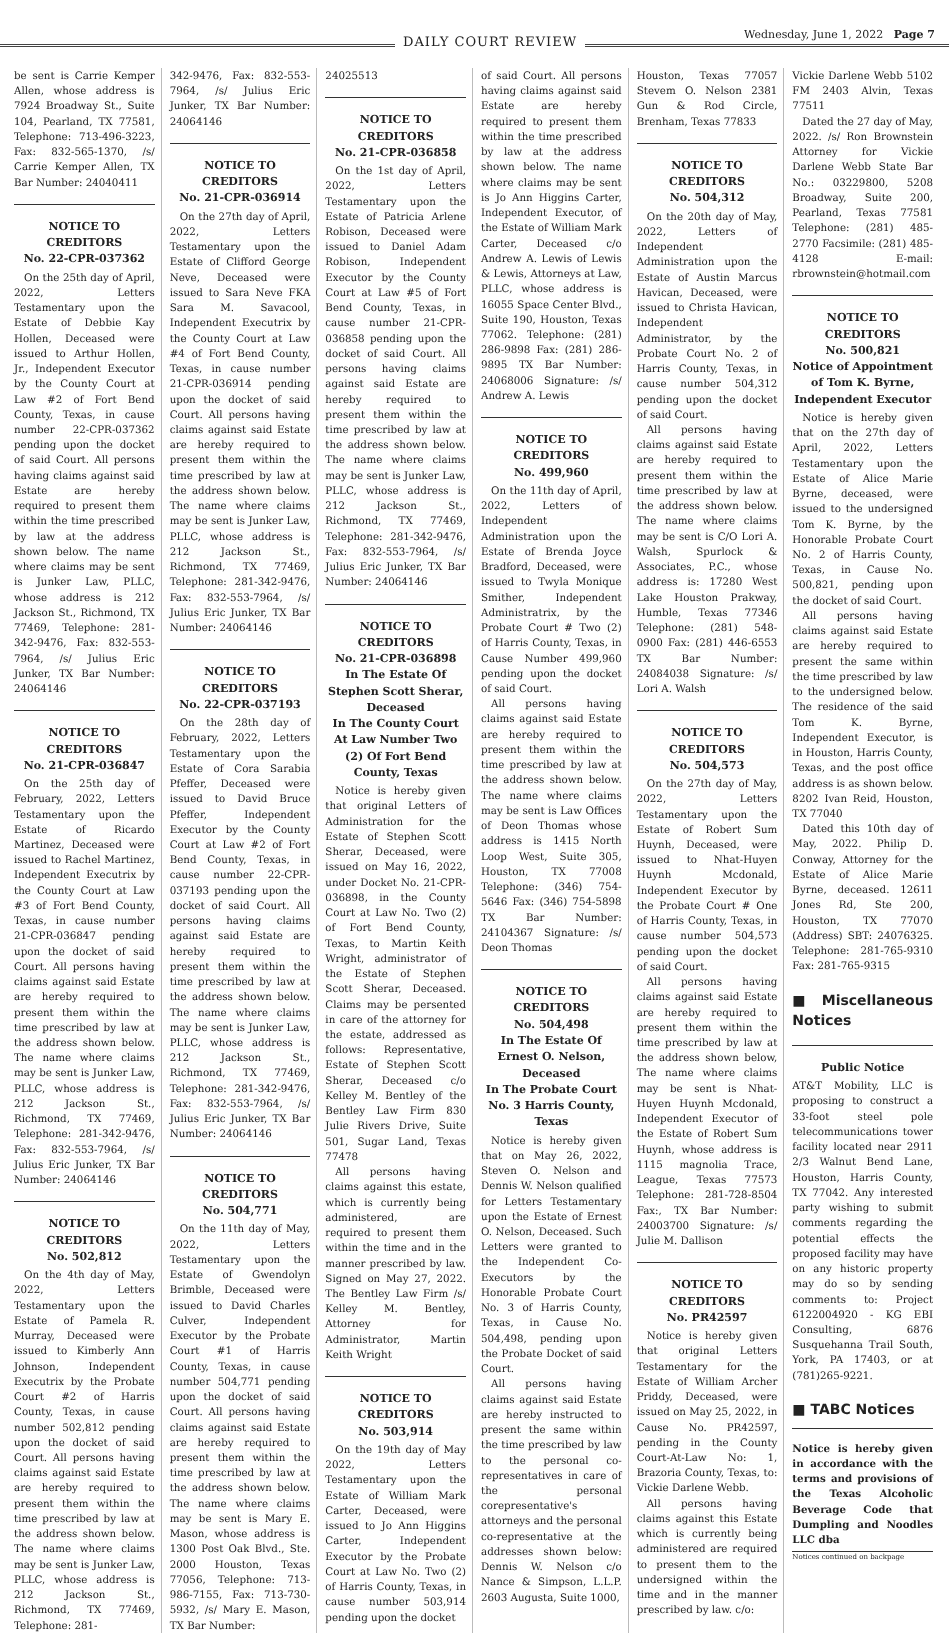DAILY COURT REVIEW Wednesday, June 1, 2022 Page 7
be sent is Carrie Kemper Allen, whose address is 7924 Broadway St., Suite 104, Pearland, TX 77581, Telephone: 713-496-3223, Fax: 832-565-1370, /s/ Carrie Kemper Allen, TX Bar Number: 24040411
NOTICE TO CREDITORS
No. 22-CPR-037362
On the 25th day of April, 2022, Letters Testamentary upon the Estate of Debbie Kay Hollen, Deceased were issued to Arthur Hollen, Jr., Independent Executor by the County Court at Law #2 of Fort Bend County, Texas, in cause number 22-CPR-037362 pending upon the docket of said Court. All persons having claims against said Estate are hereby required to present them within the time prescribed by law at the address shown below. The name where claims may be sent is Junker Law, PLLC, whose address is 212 Jackson St., Richmond, TX 77469, Telephone: 281-342-9476, Fax: 832-553-7964, /s/ Julius Eric Junker, TX Bar Number: 24064146
NOTICE TO CREDITORS
No. 21-CPR-036847
On the 25th day of February, 2022, Letters Testamentary upon the Estate of Ricardo Martinez, Deceased were issued to Rachel Martinez, Independent Executrix by the County Court at Law #3 of Fort Bend County, Texas, in cause number 21-CPR-036847 pending upon the docket of said Court. All persons having claims against said Estate are hereby required to present them within the time prescribed by law at the address shown below. The name where claims may be sent is Junker Law, PLLC, whose address is 212 Jackson St., Richmond, TX 77469, Telephone: 281-342-9476, Fax: 832-553-7964, /s/ Julius Eric Junker, TX Bar Number: 24064146
NOTICE TO CREDITORS
No. 502,812
On the 4th day of May, 2022, Letters Testamentary upon the Estate of Pamela R. Murray, Deceased were issued to Kimberly Ann Johnson, Independent Executrix by the Probate Court #2 of Harris County, Texas, in cause number 502,812 pending upon the docket of said Court. All persons having claims against said Estate are hereby required to present them within the time prescribed by law at the address shown below. The name where claims may be sent is Junker Law, PLLC, whose address is 212 Jackson St., Richmond, TX 77469, Telephone: 281-
342-9476, Fax: 832-553-7964, /s/ Julius Eric Junker, TX Bar Number: 24064146
NOTICE TO CREDITORS
No. 21-CPR-036914
On the 27th day of April, 2022, Letters Testamentary upon the Estate of Clifford George Neve, Deceased were issued to Sara Neve FKA Sara M. Savacool, Independent Executrix by the County Court at Law #4 of Fort Bend County, Texas, in cause number 21-CPR-036914 pending upon the docket of said Court. All persons having claims against said Estate are hereby required to present them within the time prescribed by law at the address shown below. The name where claims may be sent is Junker Law, PLLC, whose address is 212 Jackson St., Richmond, TX 77469, Telephone: 281-342-9476, Fax: 832-553-7964, /s/ Julius Eric Junker, TX Bar Number: 24064146
NOTICE TO CREDITORS
No. 22-CPR-037193
On the 28th day of February, 2022, Letters Testamentary upon the Estate of Cora Sarabia Pfeffer, Deceased were issued to David Bruce Pfeffer, Independent Executor by the County Court at Law #2 of Fort Bend County, Texas, in cause number 22-CPR-037193 pending upon the docket of said Court. All persons having claims against said Estate are hereby required to present them within the time prescribed by law at the address shown below. The name where claims may be sent is Junker Law, PLLC, whose address is 212 Jackson St., Richmond, TX 77469, Telephone: 281-342-9476, Fax: 832-553-7964, /s/ Julius Eric Junker, TX Bar Number: 24064146
NOTICE TO CREDITORS
No. 504,771
On the 11th day of May, 2022, Letters Testamentary upon the Estate of Gwendolyn Brimble, Deceased were issued to David Charles Culver, Independent Executor by the Probate Court #1 of Harris County, Texas, in cause number 504,771 pending upon the docket of said Court. All persons having claims against said Estate are hereby required to present them within the time prescribed by law at the address shown below. The name where claims may be sent is Mary E. Mason, whose address is 1300 Post Oak Blvd., Ste. 2000 Houston, Texas 77056, Telephone: 713-986-7155, Fax: 713-730-5932, /s/ Mary E. Mason, TX Bar Number:
24025513
NOTICE TO CREDITORS
No. 21-CPR-036858
On the 1st day of April, 2022, Letters Testamentary upon the Estate of Patricia Arlene Robison, Deceased were issued to Daniel Adam Robison, Independent Executor by the County Court at Law #5 of Fort Bend County, Texas, in cause number 21-CPR-036858 pending upon the docket of said Court. All persons having claims against said Estate are hereby required to present them within the time prescribed by law at the address shown below. The name where claims may be sent is Junker Law, PLLC, whose address is 212 Jackson St., Richmond, TX 77469, Telephone: 281-342-9476, Fax: 832-553-7964, /s/ Julius Eric Junker, TX Bar Number: 24064146
NOTICE TO CREDITORS
No. 21-CPR-036898
In The Estate Of Stephen Scott Sherar, Deceased
In The County Court At Law Number Two (2) Of Fort Bend County, Texas
Notice is hereby given that original Letters of Administration for the Estate of Stephen Scott Sherar, Deceased, were issued on May 16, 2022, under Docket No. 21-CPR-036898, in the County Court at Law No. Two (2) of Fort Bend County, Texas, to Martin Keith Wright, administrator of the Estate of Stephen Scott Sherar, Deceased. Claims may be persented in care of the attorney for the estate, addressed as follows: Representative, Estate of Stephen Scott Sherar, Deceased c/o Kelley M. Bentley of the Bentley Law Firm 830 Julie Rivers Drive, Suite 501, Sugar Land, Texas 77478
All persons having claims against this estate, which is currently being administered, are required to present them within the time and in the manner prescribed by law. Signed on May 27, 2022. The Bentley Law Firm /s/ Kelley M. Bentley, Attorney for Administrator, Martin Keith Wright
NOTICE TO CREDITORS
No. 503,914
On the 19th day of May 2022, Letters Testamentary upon the Estate of William Mark Carter, Deceased, were issued to Jo Ann Higgins Carter, Independent Executor by the Probate Court at Law No. Two (2) of Harris County, Texas, in cause number 503,914 pending upon the docket
of said Court. All persons having claims against said Estate are hereby required to present them within the time prescribed by law at the address shown below. The name where claims may be sent is Jo Ann Higgins Carter, Independent Executor, of the Estate of William Mark Carter, Deceased c/o Andrew A. Lewis of Lewis & Lewis, Attorneys at Law, PLLC, whose address is 16055 Space Center Blvd., Suite 190, Houston, Texas 77062. Telephone: (281) 286-9898 Fax: (281) 286-9895 TX Bar Number: 24068006 Signature: /s/ Andrew A. Lewis
NOTICE TO CREDITORS
No. 499,960
On the 11th day of April, 2022, Letters of Independent Administration upon the Estate of Brenda Joyce Bradford, Deceased, were issued to Twyla Monique Smither, Independent Administratrix, by the Probate Court # Two (2) of Harris County, Texas, in Cause Number 499,960 pending upon the docket of said Court.
All persons having claims against said Estate are hereby required to present them within the time prescribed by law at the address shown below. The name where claims may be sent is Law Offices of Deon Thomas whose address is 1415 North Loop West, Suite 305, Houston, TX 77008 Telephone: (346) 754-5646 Fax: (346) 754-5898 TX Bar Number: 24104367 Signature: /s/ Deon Thomas
NOTICE TO CREDITORS
No. 504,498
In The Estate Of Ernest O. Nelson, Deceased
In The Probate Court No. 3 Harris County, Texas
Notice is hereby given that on May 26, 2022, Steven O. Nelson and Dennis W. Nelson qualified for Letters Testamentary upon the Estate of Ernest O. Nelson, Deceased. Such Letters were granted to the Independent Co-Executors by the Honorable Probate Court No. 3 of Harris County, Texas, in Cause No. 504,498, pending upon the Probate Docket of said Court.
All persons having claims against said Estate are hereby instructed to present the same within the time prescribed by law to the personal co-representatives in care of the personal corepresentative's attorneys and the personal co-representative at the addresses shown below: Dennis W. Nelson c/o Nance & Simpson, L.L.P. 2603 Augusta, Suite 1000,
Houston, Texas 77057 Stevem O. Nelson 2381 Gun & Rod Circle, Brenham, Texas 77833
NOTICE TO CREDITORS
No. 504,312
On the 20th day of May, 2022, Letters of Independent Administration upon the Estate of Austin Marcus Havican, Deceased, were issued to Christa Havican, Independent Administrator, by the Probate Court No. 2 of Harris County, Texas, in cause number 504,312 pending upon the docket of said Court.
All persons having claims against said Estate are hereby required to present them within the time prescribed by law at the address shown below. The name where claims may be sent is C/O Lori A. Walsh, Spurlock & Associates, P.C., whose address is: 17280 West Lake Houston Prakway, Humble, Texas 77346 Telephone: (281) 548-0900 Fax: (281) 446-6553 TX Bar Number: 24084038 Signature: /s/ Lori A. Walsh
NOTICE TO CREDITORS
No. 504,573
On the 27th day of May, 2022, Letters Testamentary upon the Estate of Robert Sum Huynh, Deceased, were issued to Nhat-Huyen Huynh Mcdonald, Independent Executor by the Probate Court # One of Harris County, Texas, in cause number 504,573 pending upon the docket of said Court.
All persons having claims against said Estate are hereby required to present them within the time prescribed by law at the address shown below, The name where claims may be sent is Nhat-Huyen Huynh Mcdonald, Independent Executor of the Estate of Robert Sum Huynh, whose address is 1115 magnolia Trace, League, Texas 77573 Telephone: 281-728-8504 Fax:, TX Bar Number: 24003700 Signature: /s/ Julie M. Dallison
NOTICE TO CREDITORS
No. PR42597
Notice is hereby given that original Letters Testamentary for the Estate of William Archer Priddy, Deceased, were issued on May 25, 2022, in Cause No. PR42597, pending in the County Court-At-Law No: 1, Brazoria County, Texas, to: Vickie Darlene Webb.
All persons having claims against this Estate which is currently being administered are required to present them to the undersigned within the time and in the manner prescribed by law. c/o:
Vickie Darlene Webb 5102 FM 2403 Alvin, Texas 77511
Dated the 27 day of May, 2022. /s/ Ron Brownstein Attorney for Vickie Darlene Webb State Bar No.: 03229800, 5208 Broadway, Suite 200, Pearland, Texas 77581 Telephone: (281) 485-2770 Facsimile: (281) 485-4128 E-mail: rbrownstein@hotmail.com
NOTICE TO CREDITORS
No. 500,821
Notice of Appointment of Tom K. Byrne, Independent Executor
Notice is hereby given that on the 27th day of April, 2022, Letters Testamentary upon the Estate of Alice Marie Byrne, deceased, were issued to the undersigned Tom K. Byrne, by the Honorable Probate Court No. 2 of Harris County, Texas, in Cause No. 500,821, pending upon the docket of said Court.
All persons having claims against said Estate are hereby required to present the same within the time prescribed by law to the undersigned below. The residence of the said Tom K. Byrne, Independent Executor, is in Houston, Harris County, Texas, and the post office address is as shown below. 8202 Ivan Reid, Houston, TX 77040
Dated this 10th day of May, 2022. Philip D. Conway, Attorney for the Estate of Alice Marie Byrne, deceased. 12611 Jones Rd, Ste 200, Houston, TX 77070 (Address) SBT: 24076325. Telephone: 281-765-9310 Fax: 281-765-9315
■ Miscellaneous Notices
Public Notice
AT&T Mobility, LLC is proposing to construct a 33-foot steel pole telecommunications tower facility located near 2911 2/3 Walnut Bend Lane, Houston, Harris County, TX 77042. Any interested party wishing to submit comments regarding the potential effects the proposed facility may have on any historic property may do so by sending comments to: Project 6122004920 - KG EBI Consulting, 6876 Susquehanna Trail South, York, PA 17403, or at (781)265-9221.
■ TABC Notices
Notice is hereby given in accordance with the terms and provisions of the Texas Alcoholic Beverage Code that Dumpling and Noodles LLC dba
Notices continued on backpage